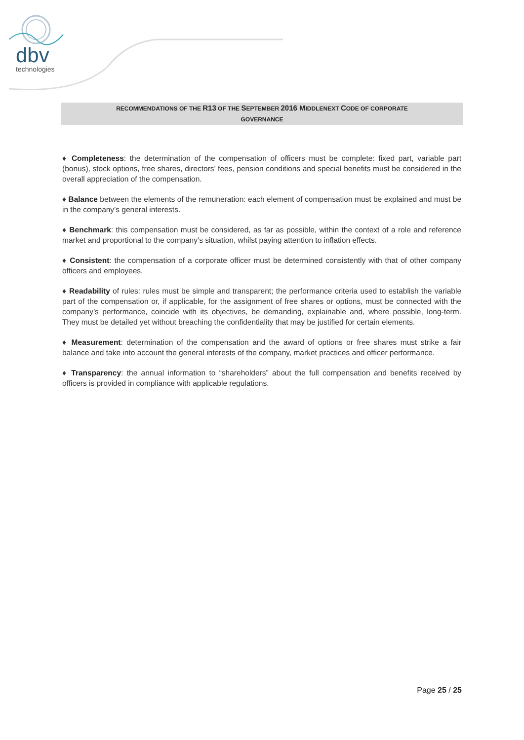dbv
technologies
RECOMMENDATIONS OF THE R13 OF THE SEPTEMBER 2016 MIDDLENEXT CODE OF CORPORATE
GOVERNANCE
♦ Completeness: the determination of the compensation of officers must be complete: fixed part, variable part (bonus), stock options, free shares, directors’ fees, pension conditions and special benefits must be considered in the overall appreciation of the compensation.
♦ Balance between the elements of the remuneration: each element of compensation must be explained and must be in the company’s general interests.
♦ Benchmark: this compensation must be considered, as far as possible, within the context of a role and reference market and proportional to the company’s situation, whilst paying attention to inflation effects.
♦ Consistent: the compensation of a corporate officer must be determined consistently with that of other company officers and employees.
♦ Readability of rules: rules must be simple and transparent; the performance criteria used to establish the variable part of the compensation or, if applicable, for the assignment of free shares or options, must be connected with the company’s performance, coincide with its objectives, be demanding, explainable and, where possible, long-term. They must be detailed yet without breaching the confidentiality that may be justified for certain elements.
♦ Measurement: determination of the compensation and the award of options or free shares must strike a fair balance and take into account the general interests of the company, market practices and officer performance.
♦ Transparency: the annual information to “shareholders” about the full compensation and benefits received by officers is provided in compliance with applicable regulations.
Page 25 / 25